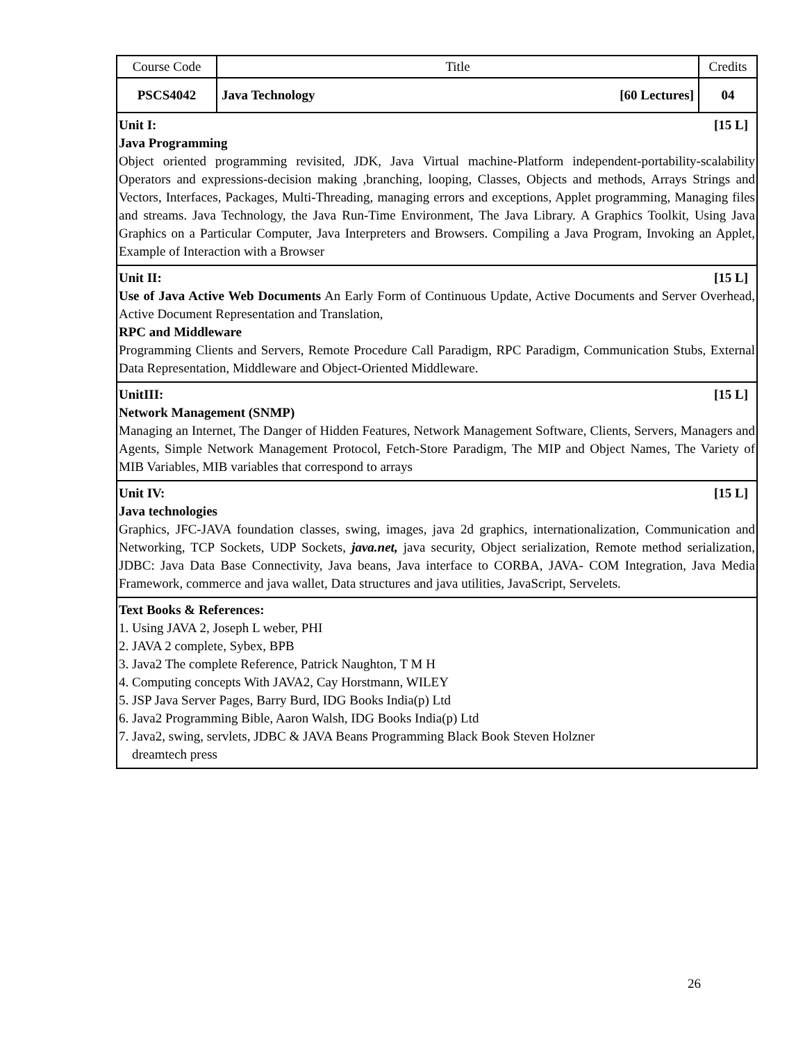| Course Code | Title | Credits |
| PSCS4042 | Java Technology [60 Lectures] | 04 |
Unit I: [15 L]
Java Programming
Object oriented programming revisited, JDK, Java Virtual machine-Platform independent-portability-scalability Operators and expressions-decision making ,branching, looping, Classes, Objects and methods, Arrays Strings and Vectors, Interfaces, Packages, Multi-Threading, managing errors and exceptions, Applet programming, Managing files and streams. Java Technology, the Java Run-Time Environment, The Java Library. A Graphics Toolkit, Using Java Graphics on a Particular Computer, Java Interpreters and Browsers. Compiling a Java Program, Invoking an Applet, Example of Interaction with a Browser
Unit II: [15 L]
Use of Java Active Web Documents An Early Form of Continuous Update, Active Documents and Server Overhead, Active Document Representation and Translation,
RPC and Middleware
Programming Clients and Servers, Remote Procedure Call Paradigm, RPC Paradigm, Communication Stubs, External Data Representation, Middleware and Object-Oriented Middleware.
UnitIII: [15 L]
Network Management (SNMP)
Managing an Internet, The Danger of Hidden Features, Network Management Software, Clients, Servers, Managers and Agents, Simple Network Management Protocol, Fetch-Store Paradigm, The MIP and Object Names, The Variety of MIB Variables, MIB variables that correspond to arrays
Unit IV: [15 L]
Java technologies
Graphics, JFC-JAVA foundation classes, swing, images, java 2d graphics, internationalization, Communication and Networking, TCP Sockets, UDP Sockets, java.net, java security, Object serialization, Remote method serialization, JDBC: Java Data Base Connectivity, Java beans, Java interface to CORBA, JAVA- COM Integration, Java Media Framework, commerce and java wallet, Data structures and java utilities, JavaScript, Servelets.
Text Books & References:
1. Using JAVA 2, Joseph L weber, PHI
2. JAVA 2 complete, Sybex, BPB
3. Java2 The complete Reference, Patrick Naughton, T M H
4. Computing concepts With JAVA2, Cay Horstmann, WILEY
5. JSP Java Server Pages, Barry Burd, IDG Books India(p) Ltd
6. Java2 Programming Bible, Aaron Walsh, IDG Books India(p) Ltd
7. Java2, swing, servlets, JDBC & JAVA Beans Programming Black Book Steven Holzner
dreamtech press
26